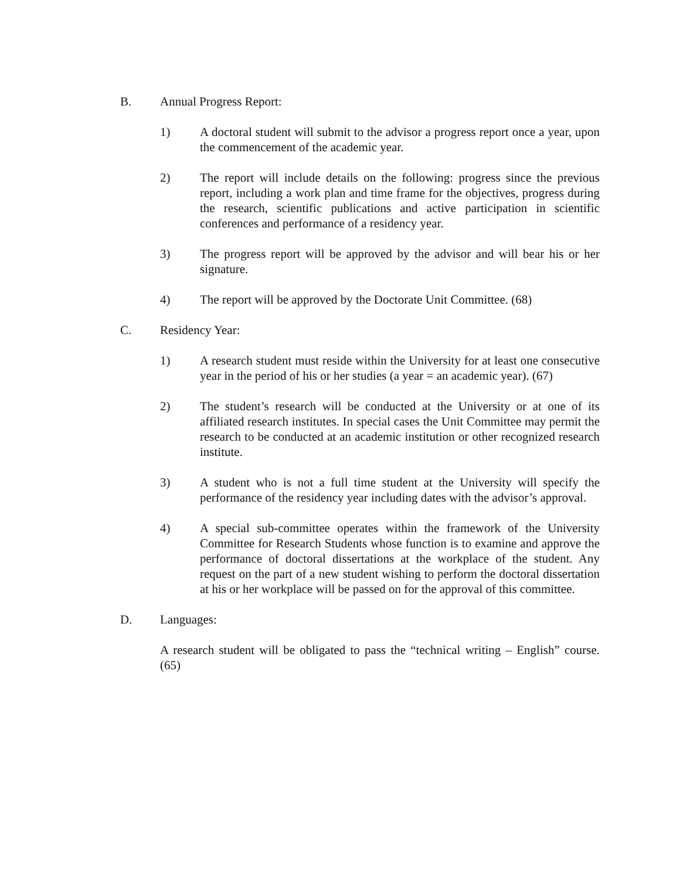B. Annual Progress Report:
1) A doctoral student will submit to the advisor a progress report once a year, upon the commencement of the academic year.
2) The report will include details on the following: progress since the previous report, including a work plan and time frame for the objectives, progress during the research, scientific publications and active participation in scientific conferences and performance of a residency year.
3) The progress report will be approved by the advisor and will bear his or her signature.
4) The report will be approved by the Doctorate Unit Committee. (68)
C. Residency Year:
1) A research student must reside within the University for at least one consecutive year in the period of his or her studies (a year = an academic year). (67)
2) The student’s research will be conducted at the University or at one of its affiliated research institutes. In special cases the Unit Committee may permit the research to be conducted at an academic institution or other recognized research institute.
3) A student who is not a full time student at the University will specify the performance of the residency year including dates with the advisor’s approval.
4) A special sub-committee operates within the framework of the University Committee for Research Students whose function is to examine and approve the performance of doctoral dissertations at the workplace of the student. Any request on the part of a new student wishing to perform the doctoral dissertation at his or her workplace will be passed on for the approval of this committee.
D. Languages:
A research student will be obligated to pass the “technical writing – English” course. (65)